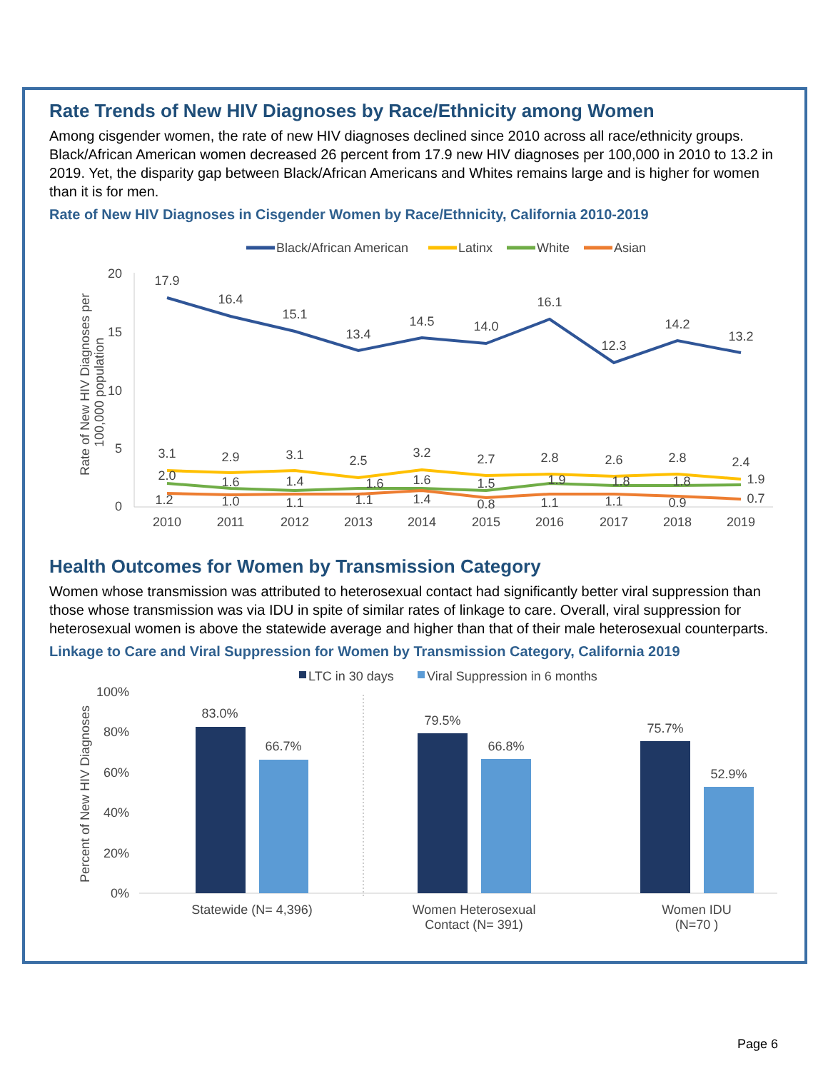Rate Trends of New HIV Diagnoses by Race/Ethnicity among Women
Among cisgender women, the rate of new HIV diagnoses declined since 2010 across all race/ethnicity groups. Black/African American women decreased 26 percent from 17.9 new HIV diagnoses per 100,000 in 2010 to 13.2 in 2019. Yet, the disparity gap between Black/African Americans and Whites remains large and is higher for women than it is for men.
Rate of New HIV Diagnoses in Cisgender Women by Race/Ethnicity, California 2010-2019
Black/African American
Latinx
White
Asian
20
15
10
5
0
Rate of New HIV Diagnoses per
100,000 population
17.9
16.4
15.1
13.4
14.5
14.0
16.1
12.3
14.2
13.2
3.1
2.9
3.1
2.5
3.2
2.7
2.8
2.6
2.8
2.4
2.0
1.6
1.4
1.6
1.6
1.5
1.9
1.8
1.8
1.9
1.2
1.0
1.1
1.1
1.4
0.8
1.1
1.1
0.9
0.7
2010
2011
2012
2013
2014
2015
2016
2017
2018
2019
Health Outcomes for Women by Transmission Category
Women whose transmission was attributed to heterosexual contact had significantly better viral suppression than those whose transmission was via IDU in spite of similar rates of linkage to care. Overall, viral suppression for heterosexual women is above the statewide average and higher than that of their male heterosexual counterparts.
Linkage to Care and Viral Suppression for Women by Transmission Category, California 2019
LTC in 30 days
Viral Suppression in 6 months
100%
80%
60%
40%
20%
0%
Percent of New HIV Diagnoses
83.0%
66.7%
79.5%
66.8%
75.7%
52.9%
Statewide (N= 4,396)
Women Heterosexual
Contact (N= 391)
Women IDU
(N=70 )
Page 6